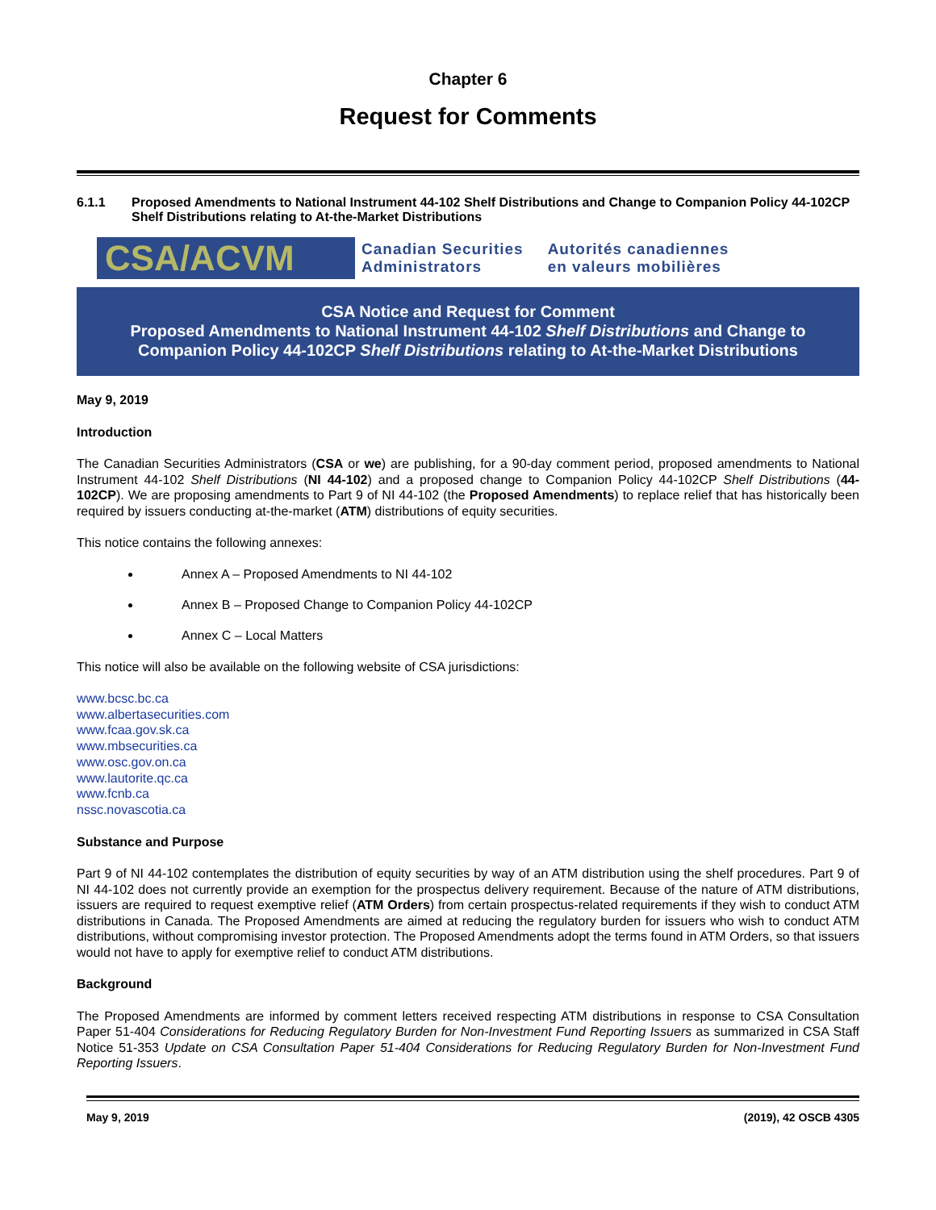Chapter 6
Request for Comments
6.1.1 Proposed Amendments to National Instrument 44-102 Shelf Distributions and Change to Companion Policy 44-102CP Shelf Distributions relating to At-the-Market Distributions
CSA/ACVM
Canadian Securities
Administrators
Autorités canadiennes
en valeurs mobilières
CSA Notice and Request for Comment
Proposed Amendments to National Instrument 44-102 Shelf Distributions and Change to Companion Policy 44-102CP Shelf Distributions relating to At-the-Market Distributions
May 9, 2019
Introduction
The Canadian Securities Administrators (CSA or we) are publishing, for a 90-day comment period, proposed amendments to National Instrument 44-102 Shelf Distributions (NI 44-102) and a proposed change to Companion Policy 44-102CP Shelf Distributions (44-102CP). We are proposing amendments to Part 9 of NI 44-102 (the Proposed Amendments) to replace relief that has historically been required by issuers conducting at-the-market (ATM) distributions of equity securities.
This notice contains the following annexes:
Annex A – Proposed Amendments to NI 44-102
Annex B – Proposed Change to Companion Policy 44-102CP
Annex C – Local Matters
This notice will also be available on the following website of CSA jurisdictions:
www.bcsc.bc.ca
www.albertasecurities.com
www.fcaa.gov.sk.ca
www.mbsecurities.ca
www.osc.gov.on.ca
www.lautorite.qc.ca
www.fcnb.ca
nssc.novascotia.ca
Substance and Purpose
Part 9 of NI 44-102 contemplates the distribution of equity securities by way of an ATM distribution using the shelf procedures. Part 9 of NI 44-102 does not currently provide an exemption for the prospectus delivery requirement. Because of the nature of ATM distributions, issuers are required to request exemptive relief (ATM Orders) from certain prospectus-related requirements if they wish to conduct ATM distributions in Canada. The Proposed Amendments are aimed at reducing the regulatory burden for issuers who wish to conduct ATM distributions, without compromising investor protection. The Proposed Amendments adopt the terms found in ATM Orders, so that issuers would not have to apply for exemptive relief to conduct ATM distributions.
Background
The Proposed Amendments are informed by comment letters received respecting ATM distributions in response to CSA Consultation Paper 51-404 Considerations for Reducing Regulatory Burden for Non-Investment Fund Reporting Issuers as summarized in CSA Staff Notice 51-353 Update on CSA Consultation Paper 51-404 Considerations for Reducing Regulatory Burden for Non-Investment Fund Reporting Issuers.
May 9, 2019 (2019), 42 OSCB 4305